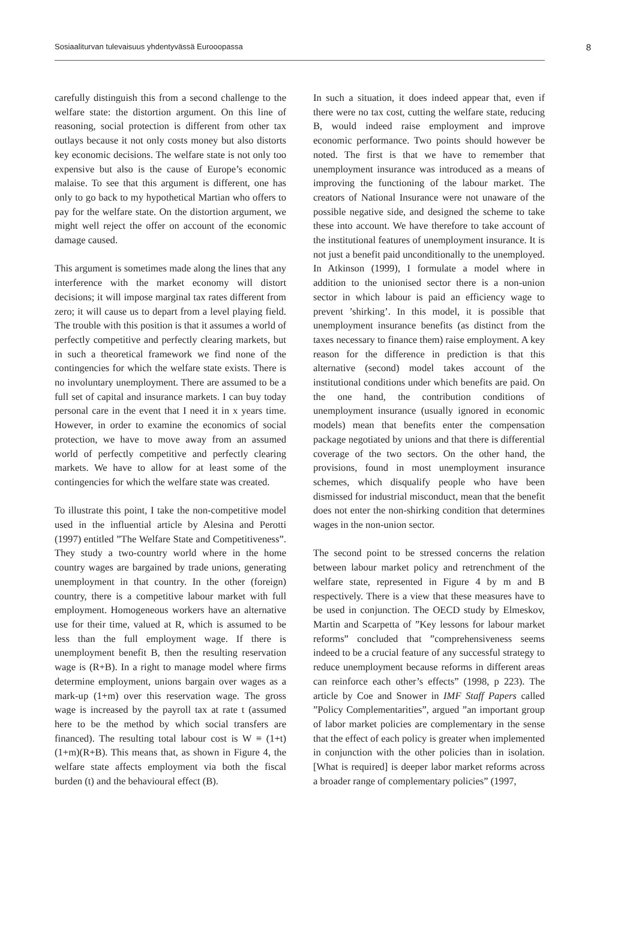Sosiaaliturvan tulevaisuus yhdentyvässä Eurooopassa 8
carefully distinguish this from a second challenge to the welfare state: the distortion argument. On this line of reasoning, social protection is different from other tax outlays because it not only costs money but also distorts key economic decisions. The welfare state is not only too expensive but also is the cause of Europe’s economic malaise. To see that this argument is different, one has only to go back to my hypothetical Martian who offers to pay for the welfare state. On the distortion argument, we might well reject the offer on account of the economic damage caused.
This argument is sometimes made along the lines that any interference with the market economy will distort decisions; it will impose marginal tax rates different from zero; it will cause us to depart from a level playing field. The trouble with this position is that it assumes a world of perfectly competitive and perfectly clearing markets, but in such a theoretical framework we find none of the contingencies for which the welfare state exists. There is no involuntary unemployment. There are assumed to be a full set of capital and insurance markets. I can buy today personal care in the event that I need it in x years time. However, in order to examine the economics of social protection, we have to move away from an assumed world of perfectly competitive and perfectly clearing markets. We have to allow for at least some of the contingencies for which the welfare state was created.
To illustrate this point, I take the non-competitive model used in the influential article by Alesina and Perotti (1997) entitled ”The Welfare State and Competitiveness”. They study a two-country world where in the home country wages are bargained by trade unions, generating unemployment in that country. In the other (foreign) country, there is a competitive labour market with full employment. Homogeneous workers have an alternative use for their time, valued at R, which is assumed to be less than the full employment wage. If there is unemployment benefit B, then the resulting reservation wage is (R+B). In a right to manage model where firms determine employment, unions bargain over wages as a mark-up (1+m) over this reservation wage. The gross wage is increased by the payroll tax at rate t (assumed here to be the method by which social transfers are financed). The resulting total labour cost is W ≡ (1+t)(1+m)(R+B). This means that, as shown in Figure 4, the welfare state affects employment via both the fiscal burden (t) and the behavioural effect (B).
In such a situation, it does indeed appear that, even if there were no tax cost, cutting the welfare state, reducing B, would indeed raise employment and improve economic performance. Two points should however be noted. The first is that we have to remember that unemployment insurance was introduced as a means of improving the functioning of the labour market. The creators of National Insurance were not unaware of the possible negative side, and designed the scheme to take these into account. We have therefore to take account of the institutional features of unemployment insurance. It is not just a benefit paid unconditionally to the unemployed. In Atkinson (1999), I formulate a model where in addition to the unionised sector there is a non-union sector in which labour is paid an efficiency wage to prevent ’shirking’. In this model, it is possible that unemployment insurance benefits (as distinct from the taxes necessary to finance them) raise employment. A key reason for the difference in prediction is that this alternative (second) model takes account of the institutional conditions under which benefits are paid. On the one hand, the contribution conditions of unemployment insurance (usually ignored in economic models) mean that benefits enter the compensation package negotiated by unions and that there is differential coverage of the two sectors. On the other hand, the provisions, found in most unemployment insurance schemes, which disqualify people who have been dismissed for industrial misconduct, mean that the benefit does not enter the non-shirking condition that determines wages in the non-union sector.
The second point to be stressed concerns the relation between labour market policy and retrenchment of the welfare state, represented in Figure 4 by m and B respectively. There is a view that these measures have to be used in conjunction. The OECD study by Elmeskov, Martin and Scarpetta of ”Key lessons for labour market reforms” concluded that ”comprehensiveness seems indeed to be a crucial feature of any successful strategy to reduce unemployment because reforms in different areas can reinforce each other’s effects” (1998, p 223). The article by Coe and Snower in IMF Staff Papers called ”Policy Complementarities”, argued ”an important group of labor market policies are complementary in the sense that the effect of each policy is greater when implemented in conjunction with the other policies than in isolation. [What is required] is deeper labor market reforms across a broader range of complementary policies” (1997,